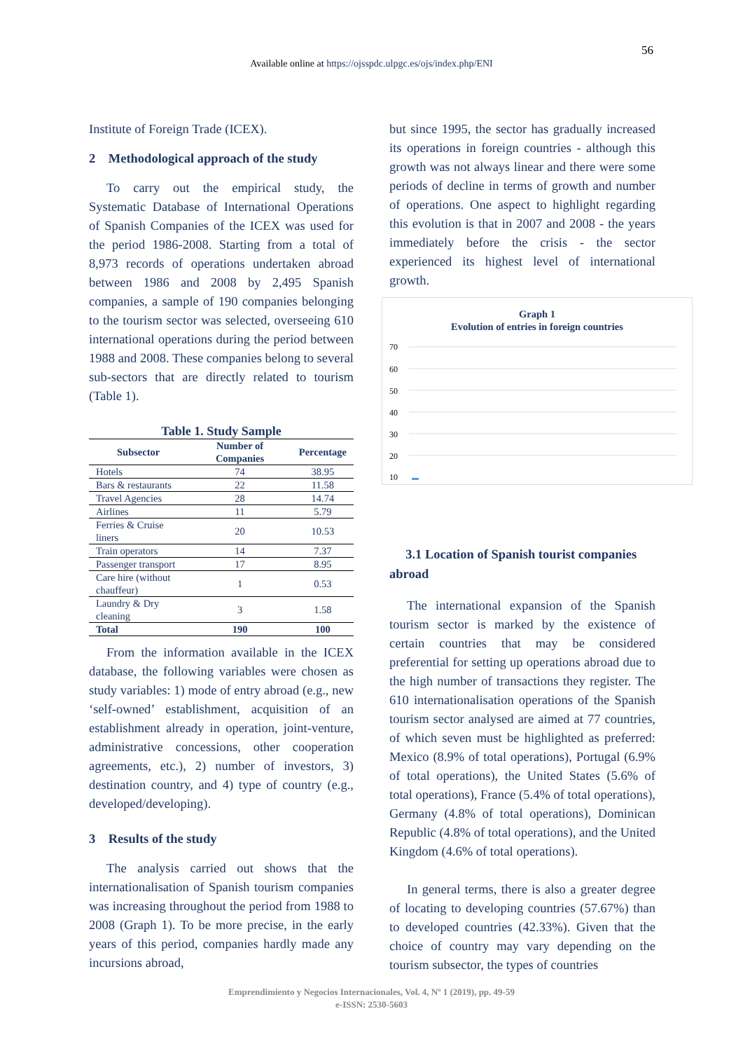56
Available online at https://ojsspdc.ulpgc.es/ojs/index.php/ENI
Institute of Foreign Trade (ICEX).
2 Methodological approach of the study
To carry out the empirical study, the Systematic Database of International Operations of Spanish Companies of the ICEX was used for the period 1986-2008. Starting from a total of 8,973 records of operations undertaken abroad between 1986 and 2008 by 2,495 Spanish companies, a sample of 190 companies belonging to the tourism sector was selected, overseeing 610 international operations during the period between 1988 and 2008. These companies belong to several sub-sectors that are directly related to tourism (Table 1).
Table 1. Study Sample
| Subsector | Number of Companies | Percentage |
| --- | --- | --- |
| Hotels | 74 | 38.95 |
| Bars & restaurants | 22 | 11.58 |
| Travel Agencies | 28 | 14.74 |
| Airlines | 11 | 5.79 |
| Ferries & Cruise liners | 20 | 10.53 |
| Train operators | 14 | 7.37 |
| Passenger transport | 17 | 8.95 |
| Care hire (without chauffeur) | 1 | 0.53 |
| Laundry & Dry cleaning | 3 | 1.58 |
| Total | 190 | 100 |
From the information available in the ICEX database, the following variables were chosen as study variables: 1) mode of entry abroad (e.g., new ‘self-owned’ establishment, acquisition of an establishment already in operation, joint-venture, administrative concessions, other cooperation agreements, etc.), 2) number of investors, 3) destination country, and 4) type of country (e.g., developed/developing).
3 Results of the study
The analysis carried out shows that the internationalisation of Spanish tourism companies was increasing throughout the period from 1988 to 2008 (Graph 1). To be more precise, in the early years of this period, companies hardly made any incursions abroad,
but since 1995, the sector has gradually increased its operations in foreign countries - although this growth was not always linear and there were some periods of decline in terms of growth and number of operations. One aspect to highlight regarding this evolution is that in 2007 and 2008 - the years immediately before the crisis - the sector experienced its highest level of international growth.
Graph 1
Evolution of entries in foreign countries
70
60
50
40
30
20
10
0
3.1 Location of Spanish tourist companies abroad
The international expansion of the Spanish tourism sector is marked by the existence of certain countries that may be considered preferential for setting up operations abroad due to the high number of transactions they register. The 610 internationalisation operations of the Spanish tourism sector analysed are aimed at 77 countries, of which seven must be highlighted as preferred: Mexico (8.9% of total operations), Portugal (6.9% of total operations), the United States (5.6% of total operations), France (5.4% of total operations), Germany (4.8% of total operations), Dominican Republic (4.8% of total operations), and the United Kingdom (4.6% of total operations).
In general terms, there is also a greater degree of locating to developing countries (57.67%) than to developed countries (42.33%). Given that the choice of country may vary depending on the tourism subsector, the types of countries
Emprendimiento y Negocios Internacionales, Vol. 4, Nº 1 (2019), pp. 49-59
e-ISSN: 2530-5603